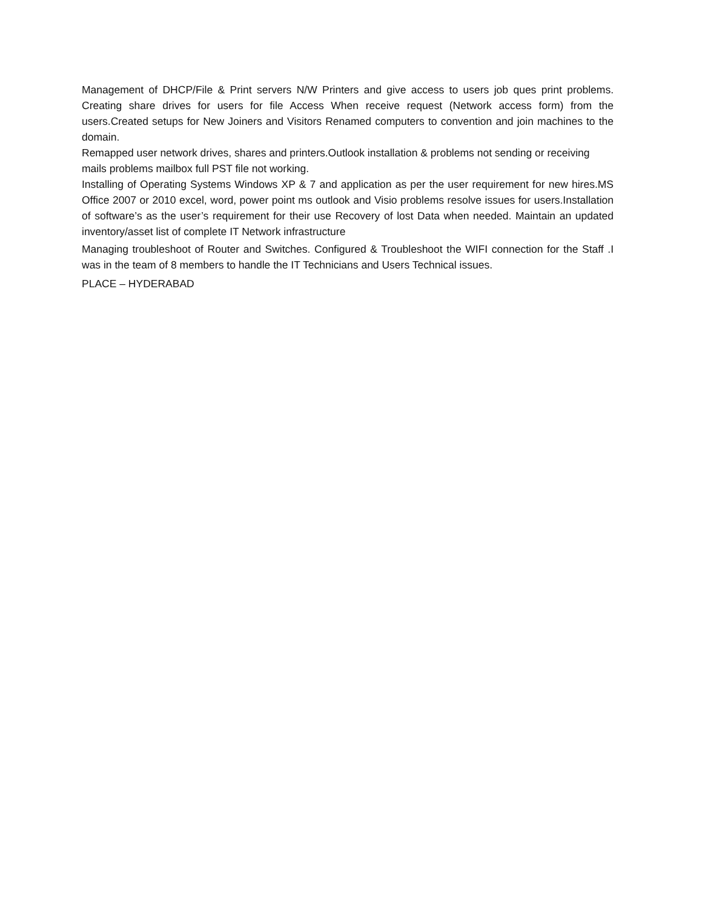Management of DHCP/File & Print servers N/W Printers and give access to users job ques print problems. Creating share drives for users for file Access When receive request (Network access form) from the users.Created setups for New Joiners and Visitors Renamed computers to convention and join machines to the domain.
Remapped user network drives, shares and printers.Outlook installation & problems not sending or receiving mails problems mailbox full PST file not working.
Installing of Operating Systems Windows XP & 7 and application as per the user requirement for new hires.MS Office 2007 or 2010 excel, word, power point ms outlook and Visio problems resolve issues for users.Installation of software’s as the user’s requirement for their use Recovery of lost Data when needed. Maintain an updated inventory/asset list of complete IT Network infrastructure
Managing troubleshoot of Router and Switches. Configured & Troubleshoot the WIFI connection for the Staff .I was in the team of 8 members to handle the IT Technicians and Users Technical issues.
PLACE – HYDERABAD